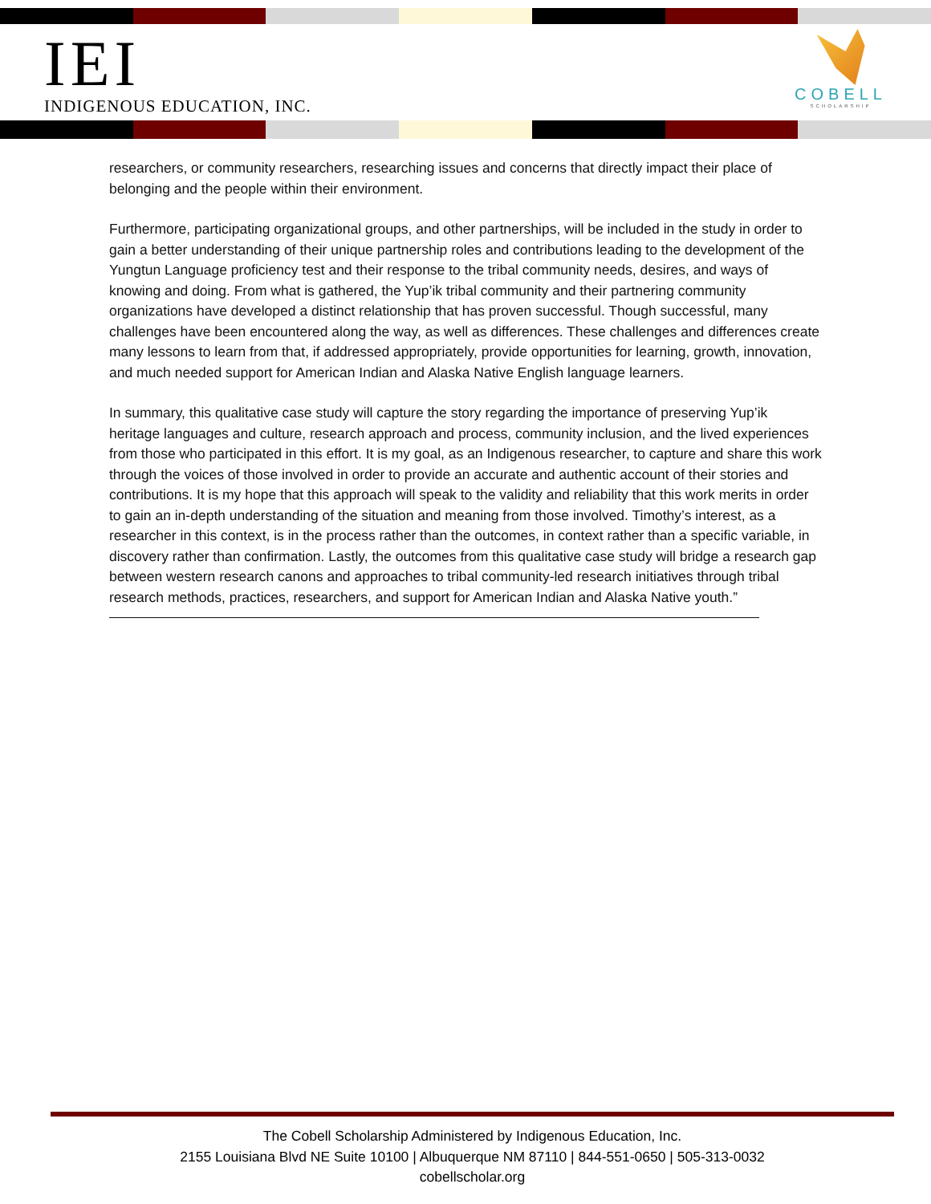IEI
INDIGENOUS EDUCATION, INC.
COBELL
SCHOLARSHIP
researchers, or community researchers, researching issues and concerns that directly impact their place of belonging and the people within their environment.
Furthermore, participating organizational groups, and other partnerships, will be included in the study in order to gain a better understanding of their unique partnership roles and contributions leading to the development of the Yungtun Language proficiency test and their response to the tribal community needs, desires, and ways of knowing and doing. From what is gathered, the Yup’ik tribal community and their partnering community organizations have developed a distinct relationship that has proven successful. Though successful, many challenges have been encountered along the way, as well as differences. These challenges and differences create many lessons to learn from that, if addressed appropriately, provide opportunities for learning, growth, innovation, and much needed support for American Indian and Alaska Native English language learners.
In summary, this qualitative case study will capture the story regarding the importance of preserving Yup’ik heritage languages and culture, research approach and process, community inclusion, and the lived experiences from those who participated in this effort. It is my goal, as an Indigenous researcher, to capture and share this work through the voices of those involved in order to provide an accurate and authentic account of their stories and contributions. It is my hope that this approach will speak to the validity and reliability that this work merits in order to gain an in-depth understanding of the situation and meaning from those involved. Timothy’s interest, as a researcher in this context, is in the process rather than the outcomes, in context rather than a specific variable, in discovery rather than confirmation. Lastly, the outcomes from this qualitative case study will bridge a research gap between western research canons and approaches to tribal community-led research initiatives through tribal research methods, practices, researchers, and support for American Indian and Alaska Native youth.”
The Cobell Scholarship Administered by Indigenous Education, Inc.
2155 Louisiana Blvd NE Suite 10100 | Albuquerque NM 87110 | 844-551-0650 | 505-313-0032
cobellscholar.org